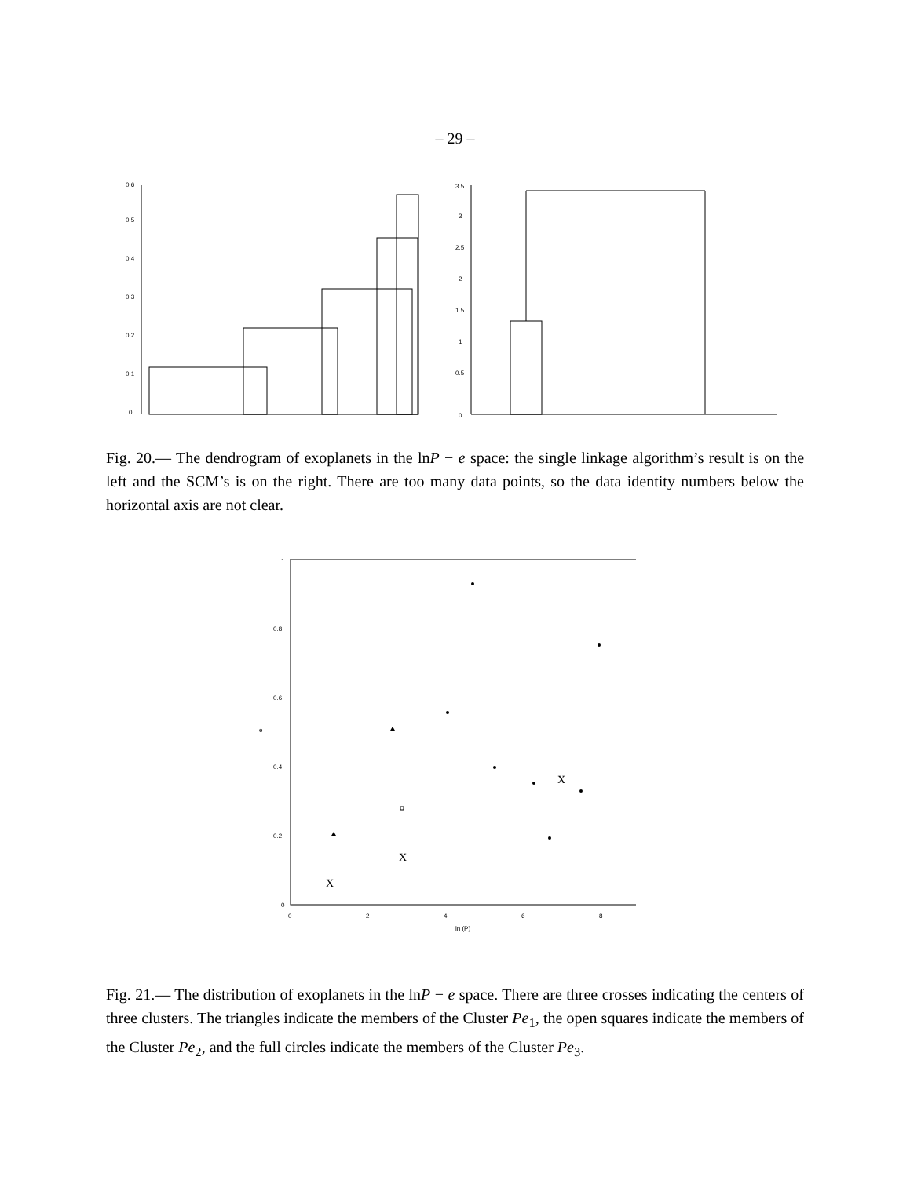– 29 –
0
0.1
0.2
0.3
0.4
0.5
0.6
0
0.5
1
1.5
2
2.5
3
3.5
Fig. 20.— The dendrogram of exoplanets in the lnP − e space: the single linkage algorithm’s result is on the left and the SCM’s is on the right. There are too many data points, so the data identity numbers below the horizontal axis are not clear.
0
0.2
0.4
0.6
0.8
1
0
2
4
6
8
e
ln (P)
X
X
X
Fig. 21.— The distribution of exoplanets in the lnP − e space. There are three crosses indicating the centers of three clusters. The triangles indicate the members of the Cluster Pe<sub>1</sub>, the open squares indicate the members of the Cluster Pe<sub>2</sub>, and the full circles indicate the members of the Cluster Pe<sub>3</sub>.